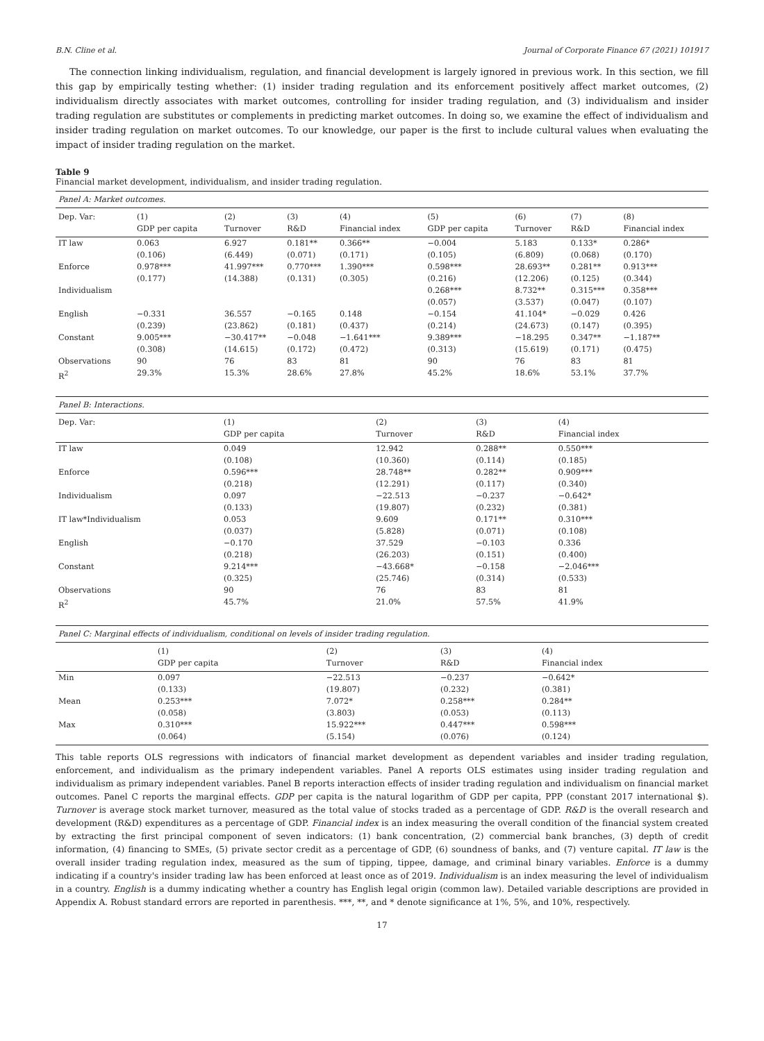B.N. Cline et al. Journal of Corporate Finance 67 (2021) 101917
The connection linking individualism, regulation, and financial development is largely ignored in previous work. In this section, we fill this gap by empirically testing whether: (1) insider trading regulation and its enforcement positively affect market outcomes, (2) individualism directly associates with market outcomes, controlling for insider trading regulation, and (3) individualism and insider trading regulation are substitutes or complements in predicting market outcomes. In doing so, we examine the effect of individualism and insider trading regulation on market outcomes. To our knowledge, our paper is the first to include cultural values when evaluating the impact of insider trading regulation on the market.
Table 9
Financial market development, individualism, and insider trading regulation.
| Panel A: Market outcomes. | | | | | | | | |
| Dep. Var: | (1) | (2) | (3) | (4) | (5) | (6) | (7) | (8) |
| | GDP per capita | Turnover | R&D | Financial index | GDP per capita | Turnover | R&D | Financial index |
| IT law | 0.063 | 6.927 | 0.181** | 0.366** | −0.004 | 5.183 | 0.133* | 0.286* |
| | (0.106) | (6.449) | (0.071) | (0.171) | (0.105) | (6.809) | (0.068) | (0.170) |
| Enforce | 0.978*** | 41.997*** | 0.770*** | 1.390*** | 0.598*** | 28.693** | 0.281** | 0.913*** |
| | (0.177) | (14.388) | (0.131) | (0.305) | (0.216) | (12.206) | (0.125) | (0.344) |
| Individualism | | | | | 0.268*** | 8.732** | 0.315*** | 0.358*** |
| | | | | | (0.057) | (3.537) | (0.047) | (0.107) |
| English | −0.331 | 36.557 | −0.165 | 0.148 | −0.154 | 41.104* | −0.029 | 0.426 |
| | (0.239) | (23.862) | (0.181) | (0.437) | (0.214) | (24.673) | (0.147) | (0.395) |
| Constant | 9.005*** | −30.417** | −0.048 | −1.641*** | 9.389*** | −18.295 | 0.347** | −1.187** |
| | (0.308) | (14.615) | (0.172) | (0.472) | (0.313) | (15.619) | (0.171) | (0.475) |
| Observations | 90 | 76 | 83 | 81 | 90 | 76 | 83 | 81 |
| R<sup>2</sup> | 29.3% | 15.3% | 28.6% | 27.8% | 45.2% | 18.6% | 53.1% | 37.7% |
| Panel B: Interactions. | | | | |
| Dep. Var: | (1) | (2) | (3) | (4) |
| | GDP per capita | Turnover | R&D | Financial index |
| IT law | 0.049 | 12.942 | 0.288** | 0.550*** |
| | (0.108) | (10.360) | (0.114) | (0.185) |
| Enforce | 0.596*** | 28.748** | 0.282** | 0.909*** |
| | (0.218) | (12.291) | (0.117) | (0.340) |
| Individualism | 0.097 | −22.513 | −0.237 | −0.642* |
| | (0.133) | (19.807) | (0.232) | (0.381) |
| IT law*Individualism | 0.053 | 9.609 | 0.171** | 0.310*** |
| | (0.037) | (5.828) | (0.071) | (0.108) |
| English | −0.170 | 37.529 | −0.103 | 0.336 |
| | (0.218) | (26.203) | (0.151) | (0.400) |
| Constant | 9.214*** | −43.668* | −0.158 | −2.046*** |
| | (0.325) | (25.746) | (0.314) | (0.533) |
| Observations | 90 | 76 | 83 | 81 |
| R<sup>2</sup> | 45.7% | 21.0% | 57.5% | 41.9% |
| Panel C: Marginal effects of individualism, conditional on levels of insider trading regulation. | | | | |
| | (1) | (2) | (3) | (4) |
| | GDP per capita | Turnover | R&D | Financial index |
| Min | 0.097 | −22.513 | −0.237 | −0.642* |
| | (0.133) | (19.807) | (0.232) | (0.381) |
| Mean | 0.253*** | 7.072* | 0.258*** | 0.284** |
| | (0.058) | (3.803) | (0.053) | (0.113) |
| Max | 0.310*** | 15.922*** | 0.447*** | 0.598*** |
| | (0.064) | (5.154) | (0.076) | (0.124) |
This table reports OLS regressions with indicators of financial market development as dependent variables and insider trading regulation, enforcement, and individualism as the primary independent variables. Panel A reports OLS estimates using insider trading regulation and individualism as primary independent variables. Panel B reports interaction effects of insider trading regulation and individualism on financial market outcomes. Panel C reports the marginal effects. GDP per capita is the natural logarithm of GDP per capita, PPP (constant 2017 international $). Turnover is average stock market turnover, measured as the total value of stocks traded as a percentage of GDP. R&D is the overall research and development (R&D) expenditures as a percentage of GDP. Financial index is an index measuring the overall condition of the financial system created by extracting the first principal component of seven indicators: (1) bank concentration, (2) commercial bank branches, (3) depth of credit information, (4) financing to SMEs, (5) private sector credit as a percentage of GDP, (6) soundness of banks, and (7) venture capital. IT law is the overall insider trading regulation index, measured as the sum of tipping, tippee, damage, and criminal binary variables. Enforce is a dummy indicating if a country's insider trading law has been enforced at least once as of 2019. Individualism is an index measuring the level of individualism in a country. English is a dummy indicating whether a country has English legal origin (common law). Detailed variable descriptions are provided in Appendix A. Robust standard errors are reported in parenthesis. ***, **, and * denote significance at 1%, 5%, and 10%, respectively.
17